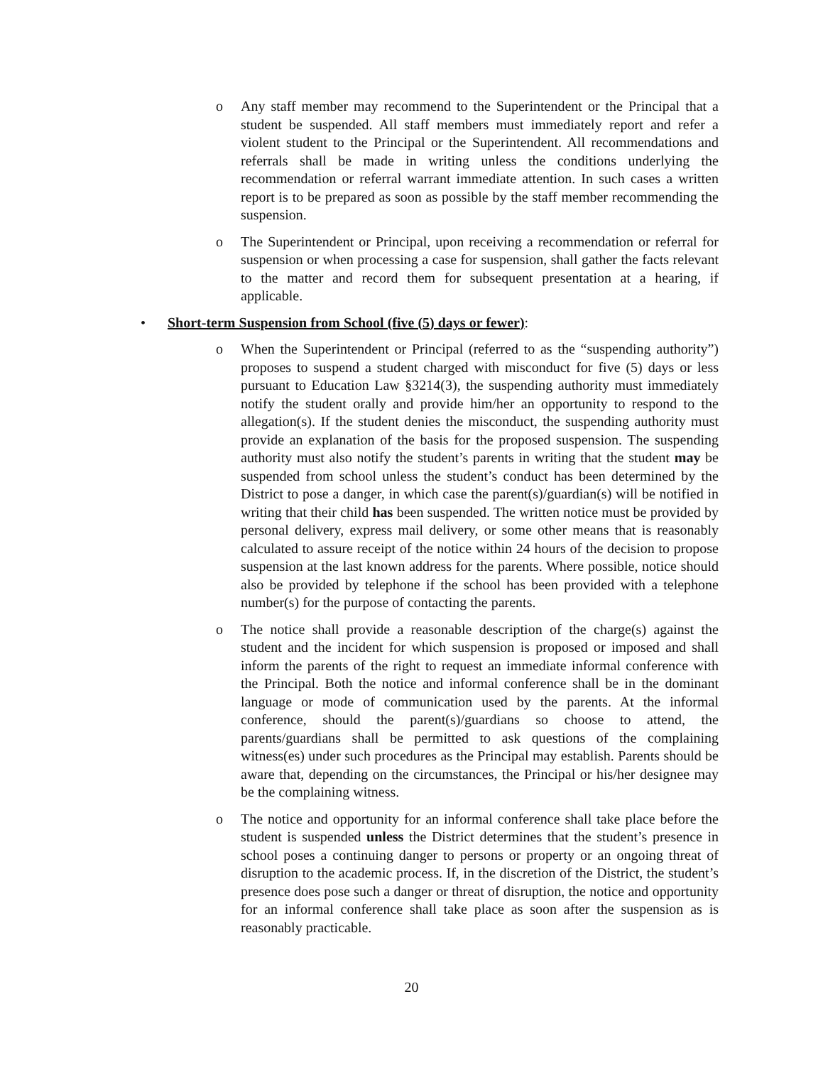o Any staff member may recommend to the Superintendent or the Principal that a student be suspended. All staff members must immediately report and refer a violent student to the Principal or the Superintendent. All recommendations and referrals shall be made in writing unless the conditions underlying the recommendation or referral warrant immediate attention. In such cases a written report is to be prepared as soon as possible by the staff member recommending the suspension.
o The Superintendent or Principal, upon receiving a recommendation or referral for suspension or when processing a case for suspension, shall gather the facts relevant to the matter and record them for subsequent presentation at a hearing, if applicable.
• Short-term Suspension from School (five (5) days or fewer):
o When the Superintendent or Principal (referred to as the “suspending authority”) proposes to suspend a student charged with misconduct for five (5) days or less pursuant to Education Law §3214(3), the suspending authority must immediately notify the student orally and provide him/her an opportunity to respond to the allegation(s). If the student denies the misconduct, the suspending authority must provide an explanation of the basis for the proposed suspension. The suspending authority must also notify the student’s parents in writing that the student may be suspended from school unless the student’s conduct has been determined by the District to pose a danger, in which case the parent(s)/guardian(s) will be notified in writing that their child has been suspended. The written notice must be provided by personal delivery, express mail delivery, or some other means that is reasonably calculated to assure receipt of the notice within 24 hours of the decision to propose suspension at the last known address for the parents. Where possible, notice should also be provided by telephone if the school has been provided with a telephone number(s) for the purpose of contacting the parents.
o The notice shall provide a reasonable description of the charge(s) against the student and the incident for which suspension is proposed or imposed and shall inform the parents of the right to request an immediate informal conference with the Principal. Both the notice and informal conference shall be in the dominant language or mode of communication used by the parents. At the informal conference, should the parent(s)/guardians so choose to attend, the parents/guardians shall be permitted to ask questions of the complaining witness(es) under such procedures as the Principal may establish. Parents should be aware that, depending on the circumstances, the Principal or his/her designee may be the complaining witness.
o The notice and opportunity for an informal conference shall take place before the student is suspended unless the District determines that the student’s presence in school poses a continuing danger to persons or property or an ongoing threat of disruption to the academic process. If, in the discretion of the District, the student’s presence does pose such a danger or threat of disruption, the notice and opportunity for an informal conference shall take place as soon after the suspension as is reasonably practicable.
20